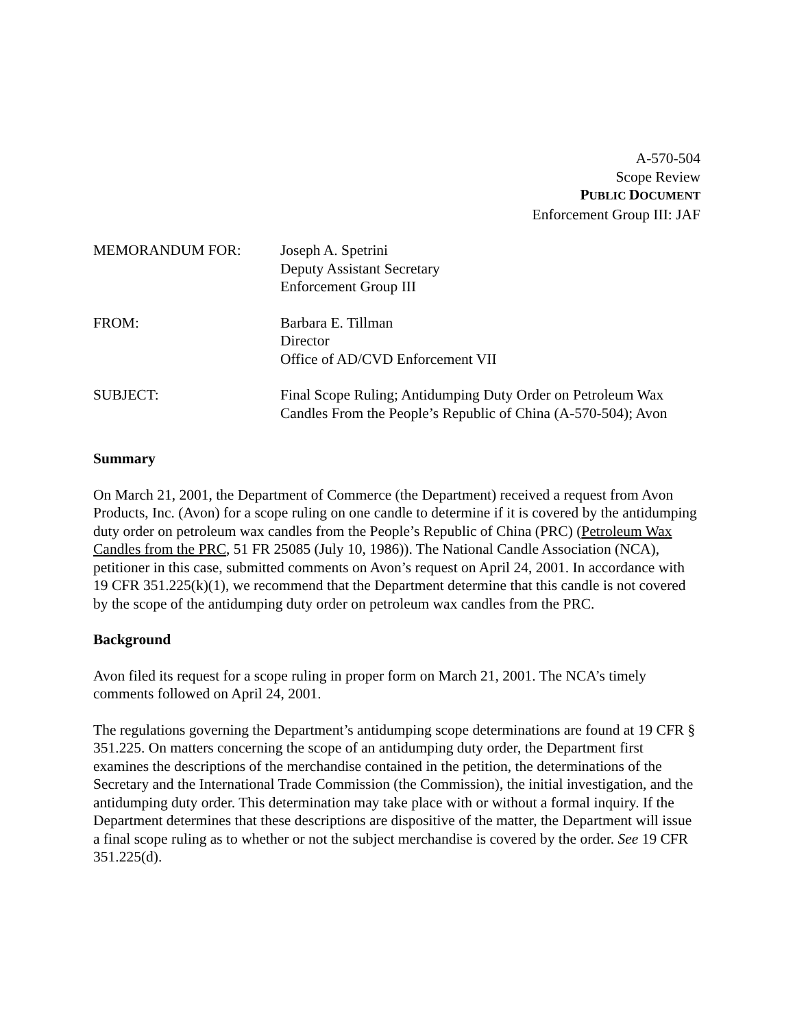A-570-504
Scope Review
PUBLIC DOCUMENT
Enforcement Group III: JAF
| MEMORANDUM FOR: | Joseph A. Spetrini Deputy Assistant Secretary Enforcement Group III |
| FROM: | Barbara E. Tillman Director Office of AD/CVD Enforcement VII |
| SUBJECT: | Final Scope Ruling; Antidumping Duty Order on Petroleum Wax Candles From the People’s Republic of China (A-570-504); Avon |
Summary
On March 21, 2001, the Department of Commerce (the Department) received a request from Avon Products, Inc. (Avon) for a scope ruling on one candle to determine if it is covered by the antidumping duty order on petroleum wax candles from the People’s Republic of China (PRC) (Petroleum Wax Candles from the PRC, 51 FR 25085 (July 10, 1986)). The National Candle Association (NCA), petitioner in this case, submitted comments on Avon’s request on April 24, 2001. In accordance with 19 CFR 351.225(k)(1), we recommend that the Department determine that this candle is not covered by the scope of the antidumping duty order on petroleum wax candles from the PRC.
Background
Avon filed its request for a scope ruling in proper form on March 21, 2001. The NCA’s timely comments followed on April 24, 2001.
The regulations governing the Department’s antidumping scope determinations are found at 19 CFR § 351.225. On matters concerning the scope of an antidumping duty order, the Department first examines the descriptions of the merchandise contained in the petition, the determinations of the Secretary and the International Trade Commission (the Commission), the initial investigation, and the antidumping duty order. This determination may take place with or without a formal inquiry. If the Department determines that these descriptions are dispositive of the matter, the Department will issue a final scope ruling as to whether or not the subject merchandise is covered by the order. See 19 CFR 351.225(d).